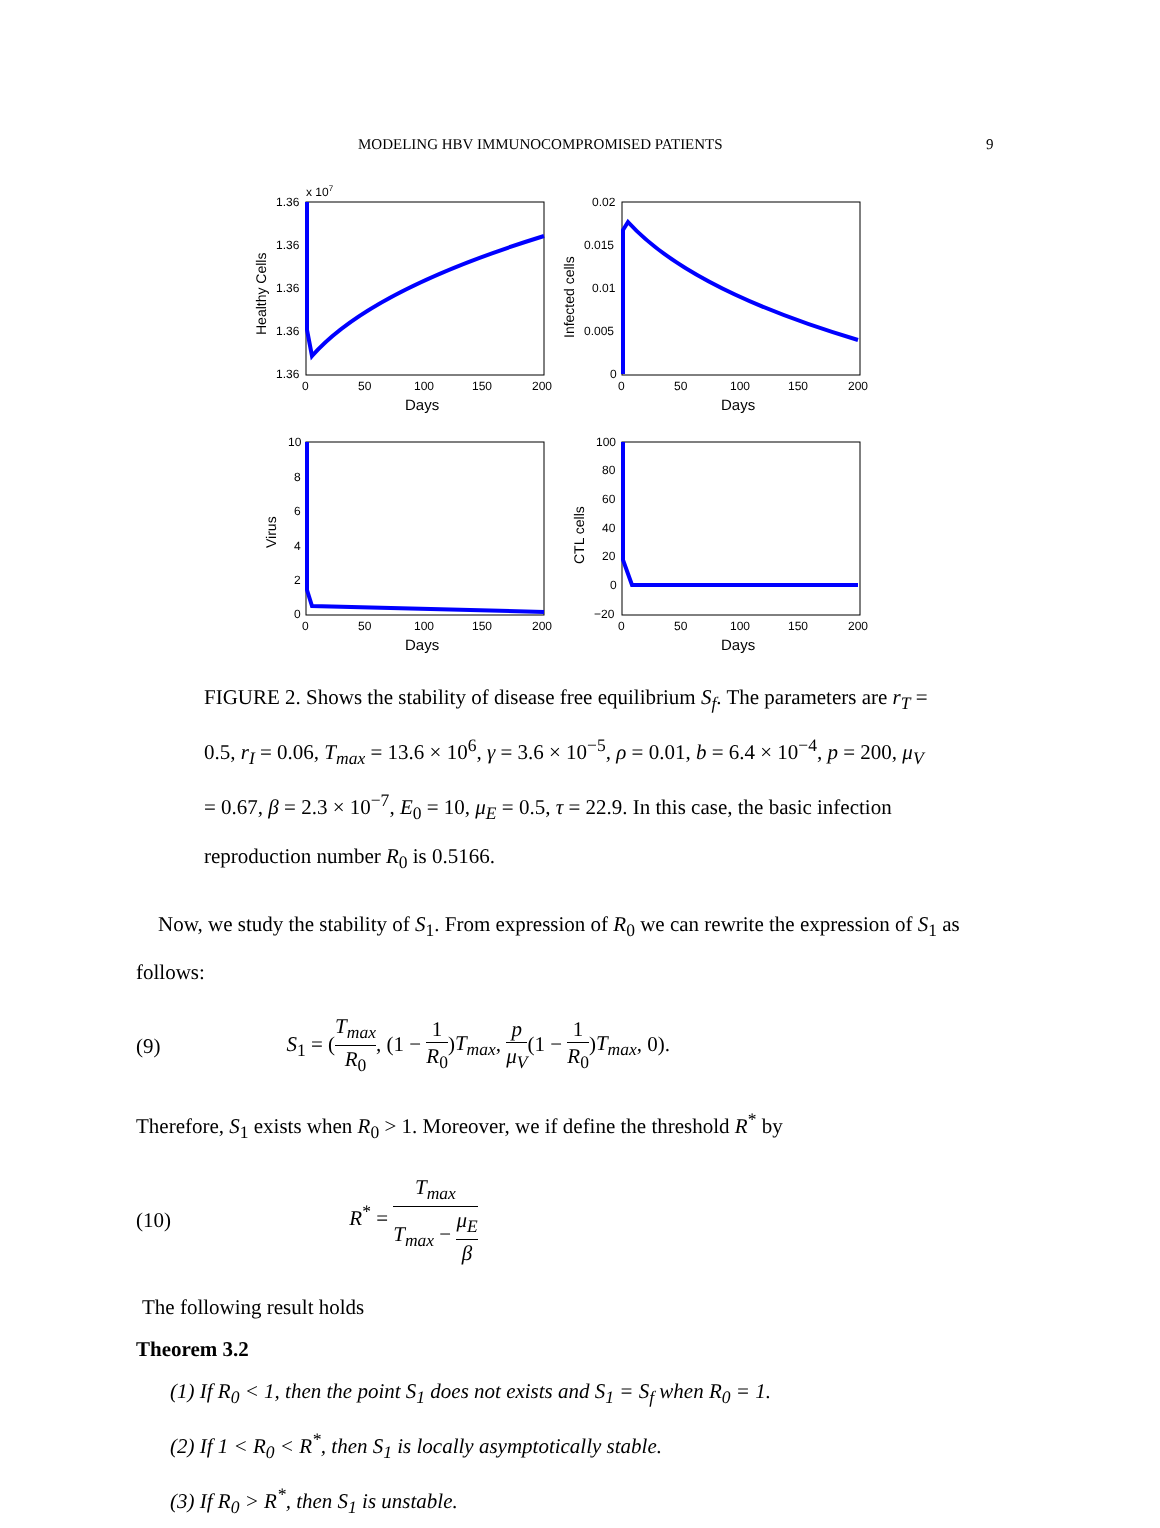MODELING HBV IMMUNOCOMPROMISED PATIENTS 9
1.36
1.36
1.36
1.36
1.36
x 107
0
50
100
150
200
Days
Healthy Cells
0.02
0.015
0.01
0.005
0
0
50
100
150
200
Days
Infected cells
10
8
6
4
2
0
0
50
100
150
200
Days
Virus
100
80
60
40
20
0
−20
0
50
100
150
200
Days
CTL cells
FIGURE 2. Shows the stability of disease free equilibrium S<sub>f</sub>. The parameters are r<sub>T</sub> = 0.5, r<sub>I</sub> = 0.06, T<sub>max</sub> = 13.6 × 10<sup>6</sup>, γ = 3.6 × 10<sup>−5</sup>, ρ = 0.01, b = 6.4 × 10<sup>−4</sup>, p = 200, μ<sub>V</sub> = 0.67, β = 2.3 × 10<sup>−7</sup>, E<sub>0</sub> = 10, μ<sub>E</sub> = 0.5, τ = 22.9. In this case, the basic infection reproduction number R<sub>0</sub> is 0.5166.
Now, we study the stability of S<sub>1</sub>. From expression of R<sub>0</sub> we can rewrite the expression of S<sub>1</sub> as follows:
(9) S<sub>1</sub> = (T<sub>max</sub> R<sub>0</sub>, (1 − 1 R<sub>0</sub>)T<sub>max</sub>, p μ<sub>V</sub>(1 − 1 R<sub>0</sub>)T<sub>max</sub>, 0).
Therefore, S<sub>1</sub> exists when R<sub>0</sub> > 1. Moreover, we if define the threshold R<sup>*</sup> by
(10) R<sup>*</sup> = T<sub>max</sub> T<sub>max</sub> − μ<sub>E</sub> β
The following result holds
Theorem 3.2
(1) If R<sub>0</sub> < 1, then the point S<sub>1</sub> does not exists and S<sub>1</sub> = S<sub>f</sub> when R<sub>0</sub> = 1.
(2) If 1 < R<sub>0</sub> < R<sup>*</sup>, then S<sub>1</sub> is locally asymptotically stable.
(3) If R<sub>0</sub> > R<sup>*</sup>, then S<sub>1</sub> is unstable.